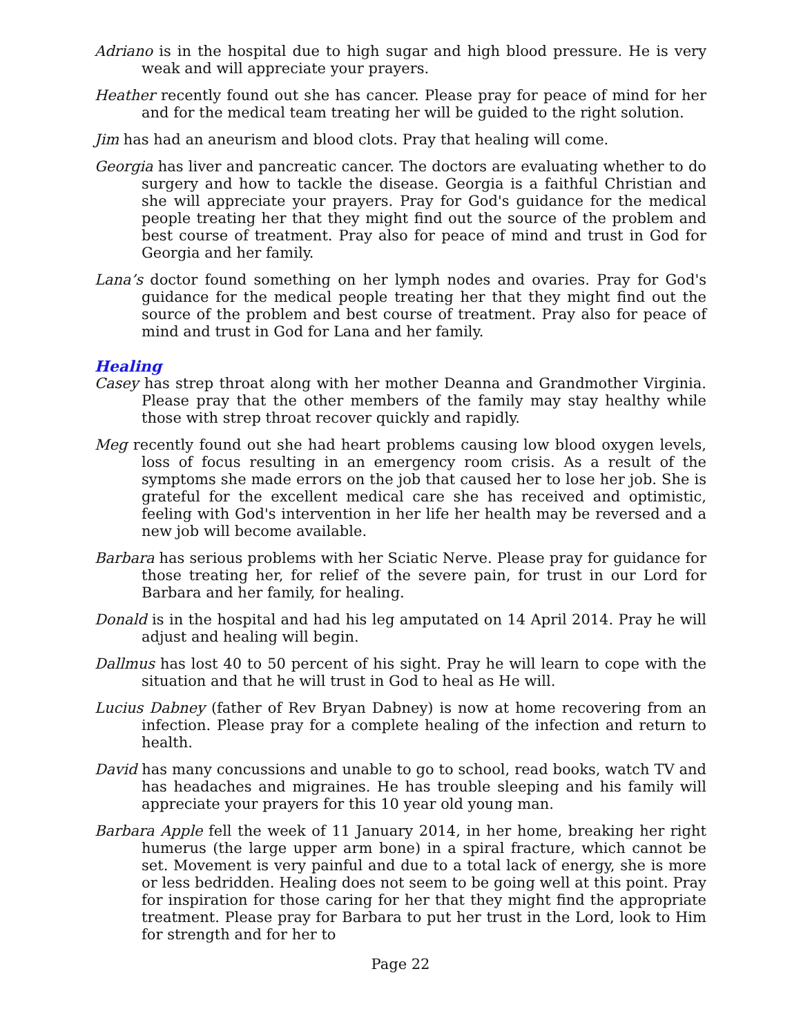Adriano is in the hospital due to high sugar and high blood pressure. He is very weak and will appreciate your prayers.
Heather recently found out she has cancer. Please pray for peace of mind for her and for the medical team treating her will be guided to the right solution.
Jim has had an aneurism and blood clots. Pray that healing will come.
Georgia has liver and pancreatic cancer. The doctors are evaluating whether to do surgery and how to tackle the disease. Georgia is a faithful Christian and she will appreciate your prayers. Pray for God's guidance for the medical people treating her that they might find out the source of the problem and best course of treatment. Pray also for peace of mind and trust in God for Georgia and her family.
Lana’s doctor found something on her lymph nodes and ovaries. Pray for God's guidance for the medical people treating her that they might find out the source of the problem and best course of treatment. Pray also for peace of mind and trust in God for Lana and her family.
Healing
Casey has strep throat along with her mother Deanna and Grandmother Virginia. Please pray that the other members of the family may stay healthy while those with strep throat recover quickly and rapidly.
Meg recently found out she had heart problems causing low blood oxygen levels, loss of focus resulting in an emergency room crisis. As a result of the symptoms she made errors on the job that caused her to lose her job. She is grateful for the excellent medical care she has received and optimistic, feeling with God's intervention in her life her health may be reversed and a new job will become available.
Barbara has serious problems with her Sciatic Nerve. Please pray for guidance for those treating her, for relief of the severe pain, for trust in our Lord for Barbara and her family, for healing.
Donald is in the hospital and had his leg amputated on 14 April 2014. Pray he will adjust and healing will begin.
Dallmus has lost 40 to 50 percent of his sight. Pray he will learn to cope with the situation and that he will trust in God to heal as He will.
Lucius Dabney (father of Rev Bryan Dabney) is now at home recovering from an infection. Please pray for a complete healing of the infection and return to health.
David has many concussions and unable to go to school, read books, watch TV and has headaches and migraines. He has trouble sleeping and his family will appreciate your prayers for this 10 year old young man.
Barbara Apple fell the week of 11 January 2014, in her home, breaking her right humerus (the large upper arm bone) in a spiral fracture, which cannot be set. Movement is very painful and due to a total lack of energy, she is more or less bedridden. Healing does not seem to be going well at this point. Pray for inspiration for those caring for her that they might find the appropriate treatment. Please pray for Barbara to put her trust in the Lord, look to Him for strength and for her to
Page 22